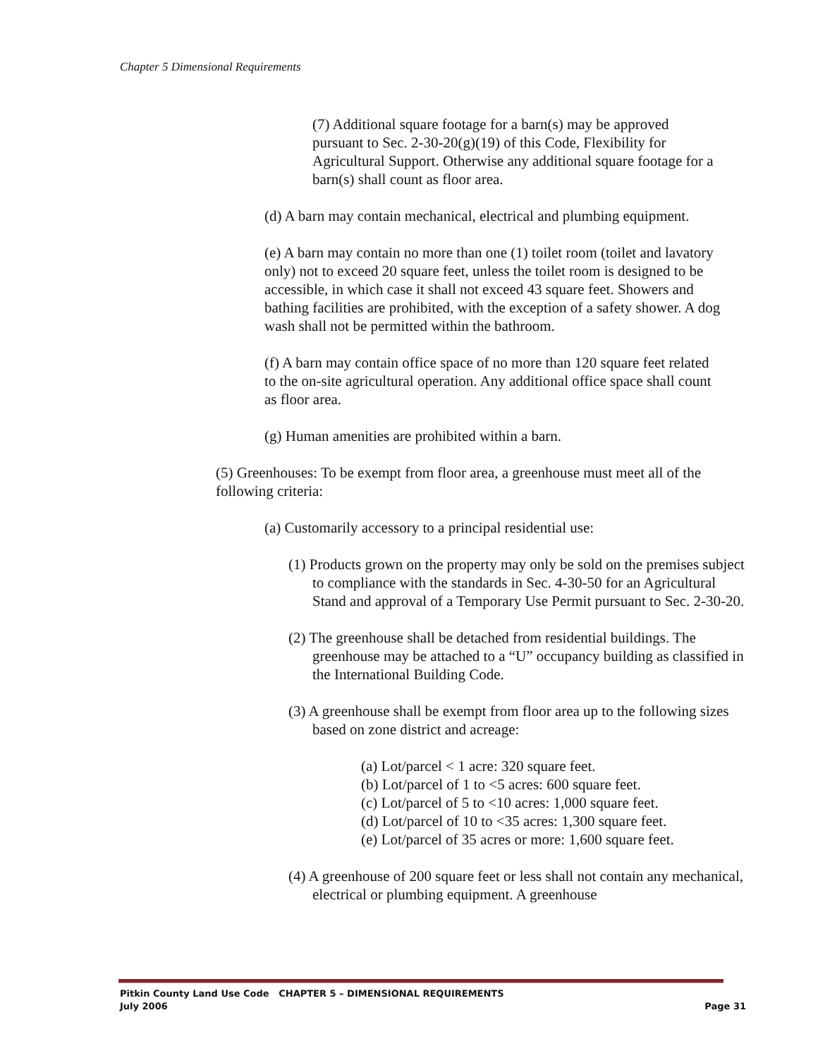Chapter 5 Dimensional Requirements
(7) Additional square footage for a barn(s) may be approved pursuant to Sec. 2-30-20(g)(19) of this Code, Flexibility for Agricultural Support. Otherwise any additional square footage for a barn(s) shall count as floor area.
(d) A barn may contain mechanical, electrical and plumbing equipment.
(e) A barn may contain no more than one (1) toilet room (toilet and lavatory only) not to exceed 20 square feet, unless the toilet room is designed to be accessible, in which case it shall not exceed 43 square feet. Showers and bathing facilities are prohibited, with the exception of a safety shower. A dog wash shall not be permitted within the bathroom.
(f) A barn may contain office space of no more than 120 square feet related to the on-site agricultural operation. Any additional office space shall count as floor area.
(g) Human amenities are prohibited within a barn.
(5) Greenhouses: To be exempt from floor area, a greenhouse must meet all of the following criteria:
(a) Customarily accessory to a principal residential use:
(1) Products grown on the property may only be sold on the premises subject to compliance with the standards in Sec. 4-30-50 for an Agricultural Stand and approval of a Temporary Use Permit pursuant to Sec. 2-30-20.
(2) The greenhouse shall be detached from residential buildings. The greenhouse may be attached to a “U” occupancy building as classified in the International Building Code.
(3) A greenhouse shall be exempt from floor area up to the following sizes based on zone district and acreage:
(a) Lot/parcel < 1 acre: 320 square feet.
(b) Lot/parcel of 1 to <5 acres: 600 square feet.
(c) Lot/parcel of 5 to <10 acres: 1,000 square feet.
(d) Lot/parcel of 10 to <35 acres: 1,300 square feet.
(e) Lot/parcel of 35 acres or more: 1,600 square feet.
(4) A greenhouse of 200 square feet or less shall not contain any mechanical, electrical or plumbing equipment. A greenhouse
Pitkin County Land Use Code CHAPTER 5 – DIMENSIONAL REQUIREMENTS
July 2006 Page 31